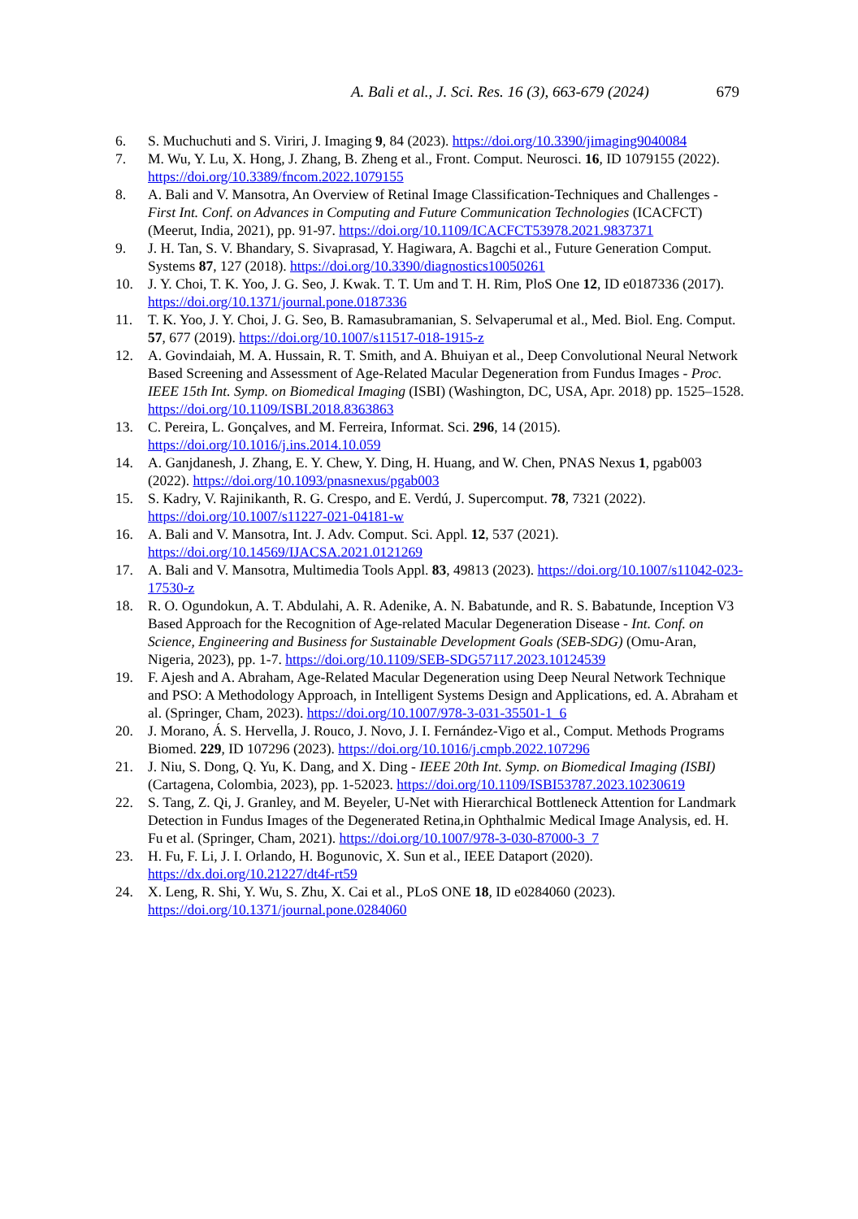A. Bali et al., J. Sci. Res. 16 (3), 663-679 (2024) 679
6. S. Muchuchuti and S. Viriri, J. Imaging 9, 84 (2023). https://doi.org/10.3390/jimaging9040084
7. M. Wu, Y. Lu, X. Hong, J. Zhang, B. Zheng et al., Front. Comput. Neurosci. 16, ID 1079155 (2022). https://doi.org/10.3389/fncom.2022.1079155
8. A. Bali and V. Mansotra, An Overview of Retinal Image Classification-Techniques and Challenges - First Int. Conf. on Advances in Computing and Future Communication Technologies (ICACFCT) (Meerut, India, 2021), pp. 91-97. https://doi.org/10.1109/ICACFCT53978.2021.9837371
9. J. H. Tan, S. V. Bhandary, S. Sivaprasad, Y. Hagiwara, A. Bagchi et al., Future Generation Comput. Systems 87, 127 (2018). https://doi.org/10.3390/diagnostics10050261
10. J. Y. Choi, T. K. Yoo, J. G. Seo, J. Kwak. T. T. Um and T. H. Rim, PloS One 12, ID e0187336 (2017). https://doi.org/10.1371/journal.pone.0187336
11. T. K. Yoo, J. Y. Choi, J. G. Seo, B. Ramasubramanian, S. Selvaperumal et al., Med. Biol. Eng. Comput. 57, 677 (2019). https://doi.org/10.1007/s11517-018-1915-z
12. A. Govindaiah, M. A. Hussain, R. T. Smith, and A. Bhuiyan et al., Deep Convolutional Neural Network Based Screening and Assessment of Age-Related Macular Degeneration from Fundus Images - Proc. IEEE 15th Int. Symp. on Biomedical Imaging (ISBI) (Washington, DC, USA, Apr. 2018) pp. 1525–1528. https://doi.org/10.1109/ISBI.2018.8363863
13. C. Pereira, L. Gonçalves, and M. Ferreira, Informat. Sci. 296, 14 (2015). https://doi.org/10.1016/j.ins.2014.10.059
14. A. Ganjdanesh, J. Zhang, E. Y. Chew, Y. Ding, H. Huang, and W. Chen, PNAS Nexus 1, pgab003 (2022). https://doi.org/10.1093/pnasnexus/pgab003
15. S. Kadry, V. Rajinikanth, R. G. Crespo, and E. Verdú, J. Supercomput. 78, 7321 (2022). https://doi.org/10.1007/s11227-021-04181-w
16. A. Bali and V. Mansotra, Int. J. Adv. Comput. Sci. Appl. 12, 537 (2021). https://doi.org/10.14569/IJACSA.2021.0121269
17. A. Bali and V. Mansotra, Multimedia Tools Appl. 83, 49813 (2023). https://doi.org/10.1007/s11042-023-17530-z
18. R. O. Ogundokun, A. T. Abdulahi, A. R. Adenike, A. N. Babatunde, and R. S. Babatunde, Inception V3 Based Approach for the Recognition of Age-related Macular Degeneration Disease - Int. Conf. on Science, Engineering and Business for Sustainable Development Goals (SEB-SDG) (Omu-Aran, Nigeria, 2023), pp. 1-7. https://doi.org/10.1109/SEB-SDG57117.2023.10124539
19. F. Ajesh and A. Abraham, Age-Related Macular Degeneration using Deep Neural Network Technique and PSO: A Methodology Approach, in Intelligent Systems Design and Applications, ed. A. Abraham et al. (Springer, Cham, 2023). https://doi.org/10.1007/978-3-031-35501-1_6
20. J. Morano, Á. S. Hervella, J. Rouco, J. Novo, J. I. Fernández-Vigo et al., Comput. Methods Programs Biomed. 229, ID 107296 (2023). https://doi.org/10.1016/j.cmpb.2022.107296
21. J. Niu, S. Dong, Q. Yu, K. Dang, and X. Ding - IEEE 20th Int. Symp. on Biomedical Imaging (ISBI) (Cartagena, Colombia, 2023), pp. 1-52023. https://doi.org/10.1109/ISBI53787.2023.10230619
22. S. Tang, Z. Qi, J. Granley, and M. Beyeler, U-Net with Hierarchical Bottleneck Attention for Landmark Detection in Fundus Images of the Degenerated Retina,in Ophthalmic Medical Image Analysis, ed. H. Fu et al. (Springer, Cham, 2021). https://doi.org/10.1007/978-3-030-87000-3_7
23. H. Fu, F. Li, J. I. Orlando, H. Bogunovic, X. Sun et al., IEEE Dataport (2020). https://dx.doi.org/10.21227/dt4f-rt59
24. X. Leng, R. Shi, Y. Wu, S. Zhu, X. Cai et al., PLoS ONE 18, ID e0284060 (2023). https://doi.org/10.1371/journal.pone.0284060